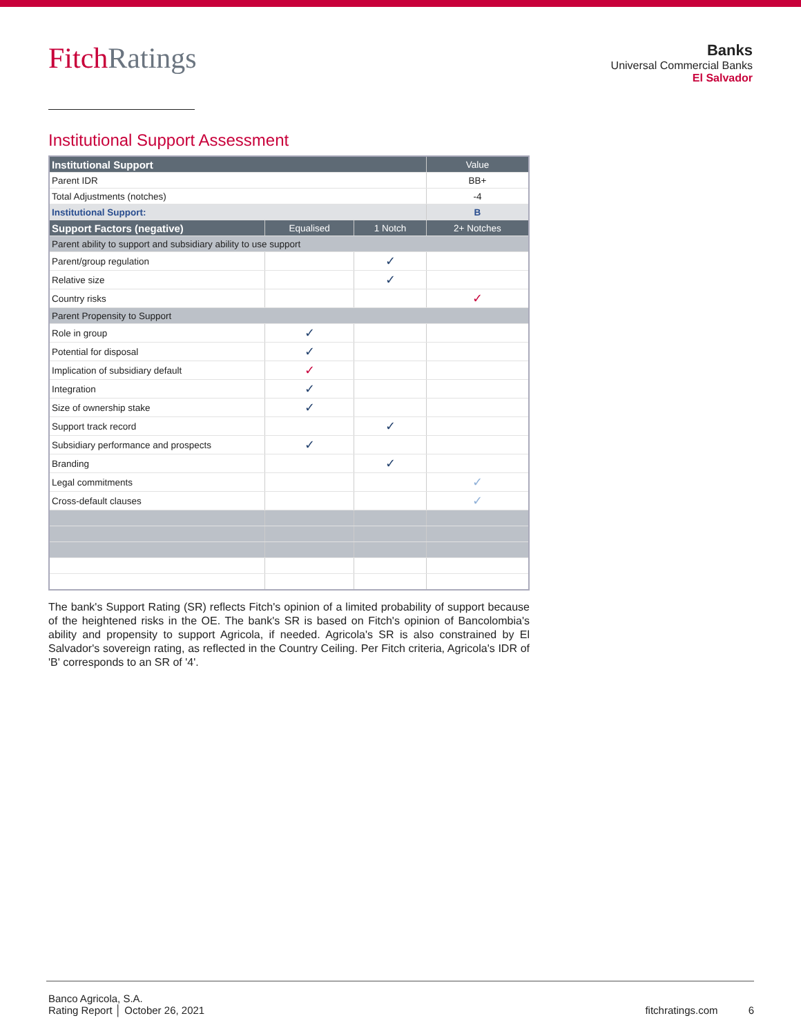FitchRatings
Banks
Universal Commercial Banks
El Salvador
Institutional Support Assessment
| Institutional Support | | | Value |
| --- | --- | --- | --- |
| Parent IDR | | | BB+ |
| Total Adjustments (notches) | | | -4 |
| Institutional Support: | | | B |
| Support Factors (negative) | Equalised | 1 Notch | 2+ Notches |
| Parent ability to support and subsidiary ability to use support | | | |
| Parent/group regulation | | ✓ | |
| Relative size | | ✓ | |
| Country risks | | | ✓ |
| Parent Propensity to Support | | | |
| Role in group | ✓ | | |
| Potential for disposal | ✓ | | |
| Implication of subsidiary default | ✓ | | |
| Integration | ✓ | | |
| Size of ownership stake | ✓ | | |
| Support track record | | ✓ | |
| Subsidiary performance and prospects | ✓ | | |
| Branding | | ✓ | |
| Legal commitments | | | ✓ |
| Cross-default clauses | | | ✓ |
The bank's Support Rating (SR) reflects Fitch's opinion of a limited probability of support because of the heightened risks in the OE. The bank's SR is based on Fitch's opinion of Bancolombia's ability and propensity to support Agricola, if needed. Agricola's SR is also constrained by El Salvador's sovereign rating, as reflected in the Country Ceiling. Per Fitch criteria, Agricola's IDR of 'B' corresponds to an SR of '4'.
Banco Agricola, S.A.
Rating Report │ October 26, 2021
fitchratings.com 6